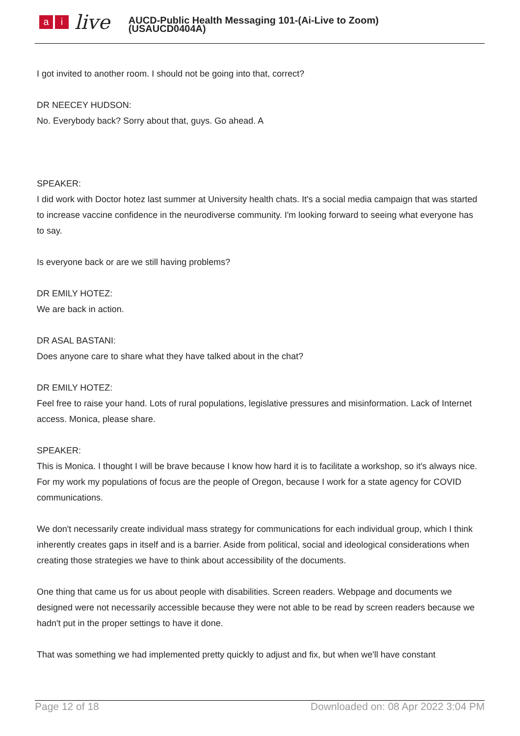ai live
AUCD-Public Health Messaging 101-(Ai-Live to Zoom)
(USAUCD0404A)
I got invited to another room. I should not be going into that, correct?
DR NEECEY HUDSON:
No. Everybody back? Sorry about that, guys. Go ahead. A
SPEAKER:
I did work with Doctor hotez last summer at University health chats. It's a social media campaign that was started to increase vaccine confidence in the neurodiverse community. I'm looking forward to seeing what everyone has to say.
Is everyone back or are we still having problems?
DR EMILY HOTEZ:
We are back in action.
DR ASAL BASTANI:
Does anyone care to share what they have talked about in the chat?
DR EMILY HOTEZ:
Feel free to raise your hand. Lots of rural populations, legislative pressures and misinformation. Lack of Internet access. Monica, please share.
SPEAKER:
This is Monica. I thought I will be brave because I know how hard it is to facilitate a workshop, so it's always nice. For my work my populations of focus are the people of Oregon, because I work for a state agency for COVID communications.
We don't necessarily create individual mass strategy for communications for each individual group, which I think inherently creates gaps in itself and is a barrier. Aside from political, social and ideological considerations when creating those strategies we have to think about accessibility of the documents.
One thing that came us for us about people with disabilities. Screen readers. Webpage and documents we designed were not necessarily accessible because they were not able to be read by screen readers because we hadn't put in the proper settings to have it done.
That was something we had implemented pretty quickly to adjust and fix, but when we'll have constant
Page 12 of 18 Downloaded on: 08 Apr 2022 3:04 PM